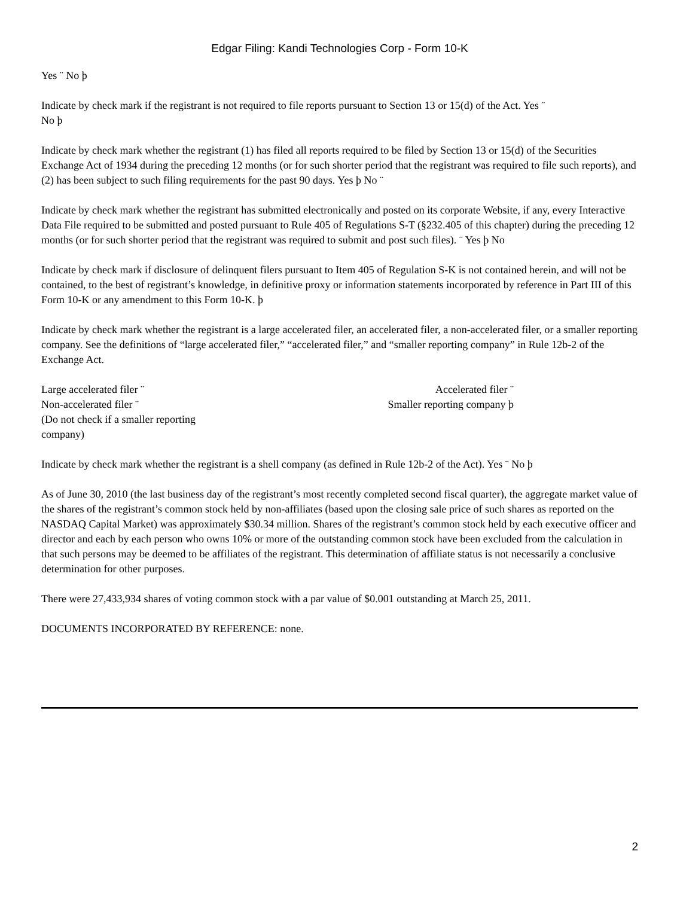Edgar Filing: Kandi Technologies Corp - Form 10-K
Yes ¨ No þ
Indicate by check mark if the registrant is not required to file reports pursuant to Section 13 or 15(d) of the Act. Yes ¨
No þ
Indicate by check mark whether the registrant (1) has filed all reports required to be filed by Section 13 or 15(d) of the Securities Exchange Act of 1934 during the preceding 12 months (or for such shorter period that the registrant was required to file such reports), and (2) has been subject to such filing requirements for the past 90 days. Yes þ No ¨
Indicate by check mark whether the registrant has submitted electronically and posted on its corporate Website, if any, every Interactive Data File required to be submitted and posted pursuant to Rule 405 of Regulations S-T (§232.405 of this chapter) during the preceding 12 months (or for such shorter period that the registrant was required to submit and post such files). ¨ Yes þ No
Indicate by check mark if disclosure of delinquent filers pursuant to Item 405 of Regulation S-K is not contained herein, and will not be contained, to the best of registrant’s knowledge, in definitive proxy or information statements incorporated by reference in Part III of this Form 10-K or any amendment to this Form 10-K. þ
Indicate by check mark whether the registrant is a large accelerated filer, an accelerated filer, a non-accelerated filer, or a smaller reporting company. See the definitions of “large accelerated filer,” “accelerated filer,” and “smaller reporting company” in Rule 12b-2 of the Exchange Act.
Large accelerated filer ¨
Accelerated filer ¨
Non-accelerated filer ¨
(Do not check if a smaller reporting
company)
Smaller reporting company þ
Indicate by check mark whether the registrant is a shell company (as defined in Rule 12b-2 of the Act). Yes ¨ No þ
As of June 30, 2010 (the last business day of the registrant’s most recently completed second fiscal quarter), the aggregate market value of the shares of the registrant’s common stock held by non-affiliates (based upon the closing sale price of such shares as reported on the NASDAQ Capital Market) was approximately $30.34 million. Shares of the registrant’s common stock held by each executive officer and director and each by each person who owns 10% or more of the outstanding common stock have been excluded from the calculation in that such persons may be deemed to be affiliates of the registrant. This determination of affiliate status is not necessarily a conclusive determination for other purposes.
There were 27,433,934 shares of voting common stock with a par value of $0.001 outstanding at March 25, 2011.
DOCUMENTS INCORPORATED BY REFERENCE: none.
2